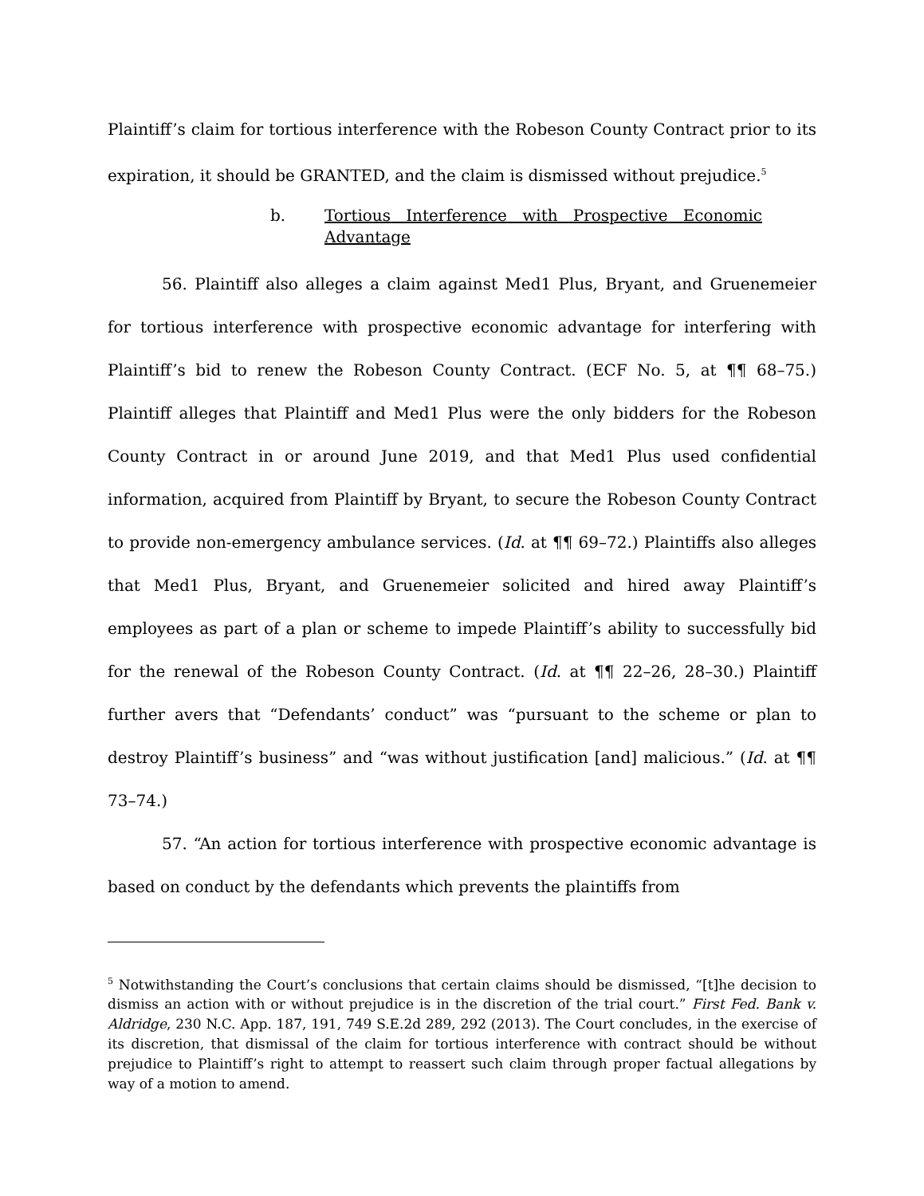Plaintiff’s claim for tortious interference with the Robeson County Contract prior to its expiration, it should be GRANTED, and the claim is dismissed without prejudice.<sup>5</sup>
b. Tortious Interference with Prospective Economic Advantage
56. Plaintiff also alleges a claim against Med1 Plus, Bryant, and Gruenemeier for tortious interference with prospective economic advantage for interfering with Plaintiff’s bid to renew the Robeson County Contract. (ECF No. 5, at ¶¶ 68–75.) Plaintiff alleges that Plaintiff and Med1 Plus were the only bidders for the Robeson County Contract in or around June 2019, and that Med1 Plus used confidential information, acquired from Plaintiff by Bryant, to secure the Robeson County Contract to provide non-emergency ambulance services. (Id. at ¶¶ 69–72.) Plaintiffs also alleges that Med1 Plus, Bryant, and Gruenemeier solicited and hired away Plaintiff’s employees as part of a plan or scheme to impede Plaintiff’s ability to successfully bid for the renewal of the Robeson County Contract. (Id. at ¶¶ 22–26, 28–30.) Plaintiff further avers that “Defendants’ conduct” was “pursuant to the scheme or plan to destroy Plaintiff’s business” and “was without justification [and] malicious.” (Id. at ¶¶ 73–74.)
57. “An action for tortious interference with prospective economic advantage is based on conduct by the defendants which prevents the plaintiffs from
<sup>5</sup> Notwithstanding the Court’s conclusions that certain claims should be dismissed, “[t]he decision to dismiss an action with or without prejudice is in the discretion of the trial court.” First Fed. Bank v. Aldridge, 230 N.C. App. 187, 191, 749 S.E.2d 289, 292 (2013). The Court concludes, in the exercise of its discretion, that dismissal of the claim for tortious interference with contract should be without prejudice to Plaintiff’s right to attempt to reassert such claim through proper factual allegations by way of a motion to amend.